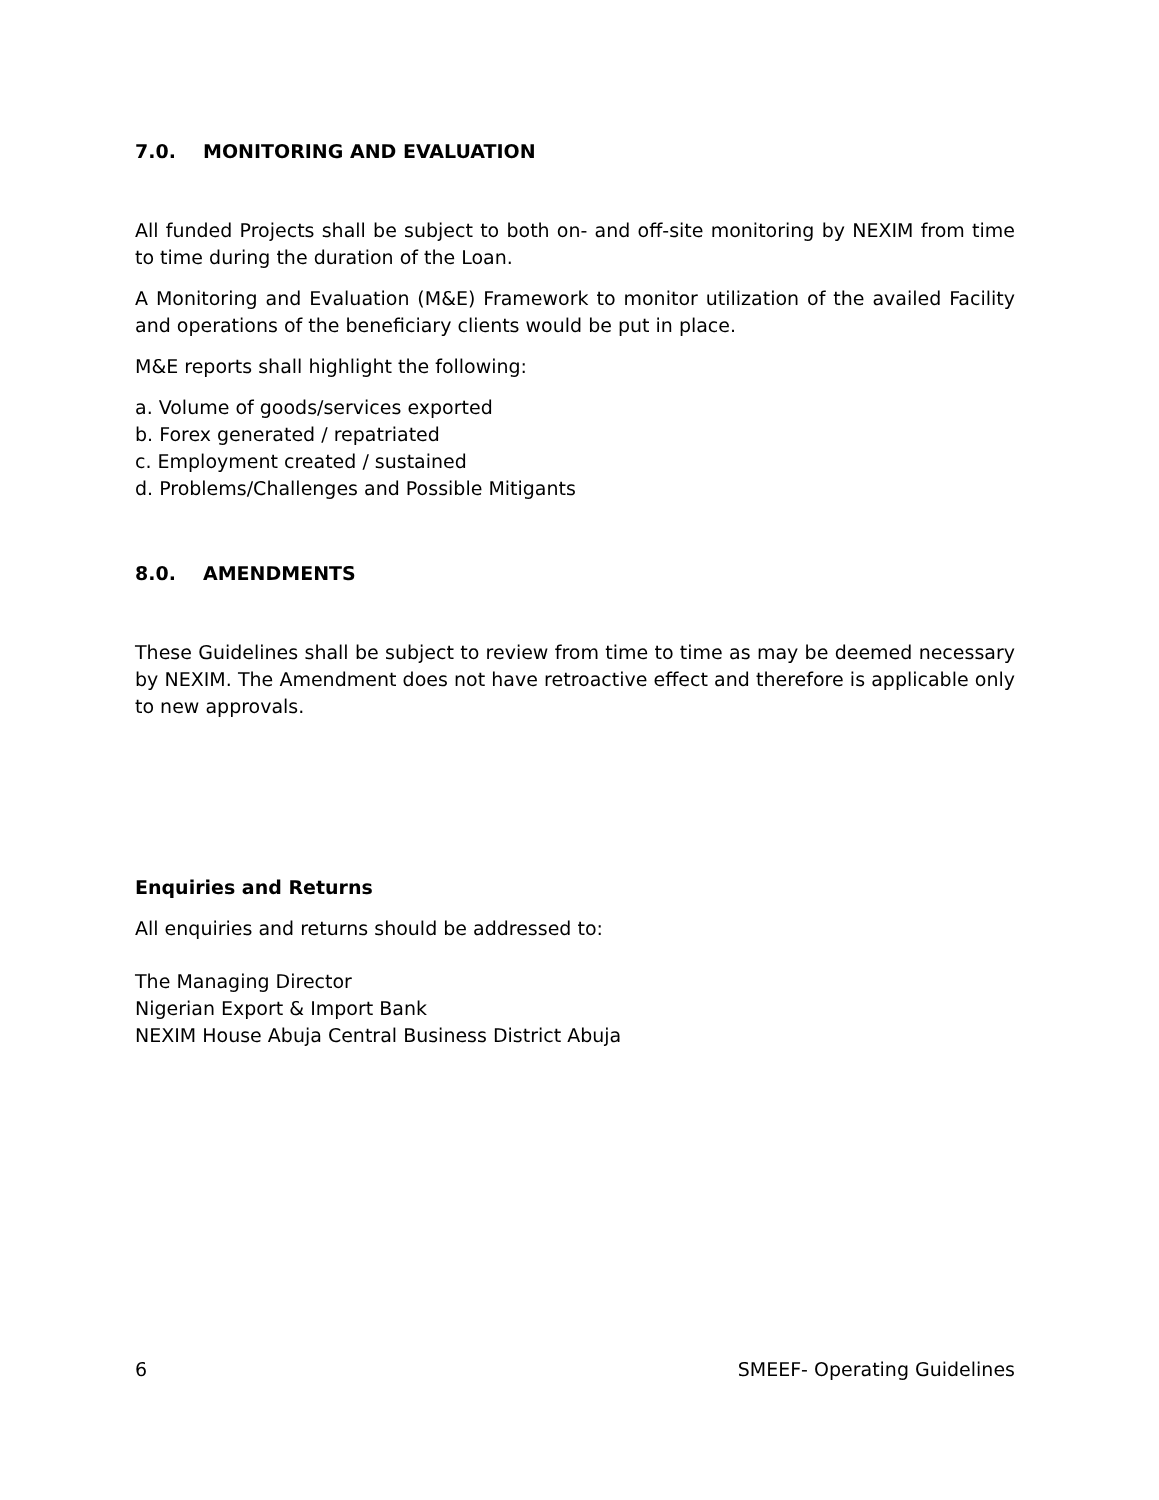7.0. MONITORING AND EVALUATION
All funded Projects shall be subject to both on- and off-site monitoring by NEXIM from time to time during the duration of the Loan.
A Monitoring and Evaluation (M&E) Framework to monitor utilization of the availed Facility and operations of the beneficiary clients would be put in place.
M&E reports shall highlight the following:
a. Volume of goods/services exported
b. Forex generated / repatriated
c. Employment created / sustained
d. Problems/Challenges and Possible Mitigants
8.0. AMENDMENTS
These Guidelines shall be subject to review from time to time as may be deemed necessary by NEXIM. The Amendment does not have retroactive effect and therefore is applicable only to new approvals.
Enquiries and Returns
All enquiries and returns should be addressed to:
The Managing Director
Nigerian Export & Import Bank
NEXIM House Abuja Central Business District Abuja
6 SMEEF- Operating Guidelines